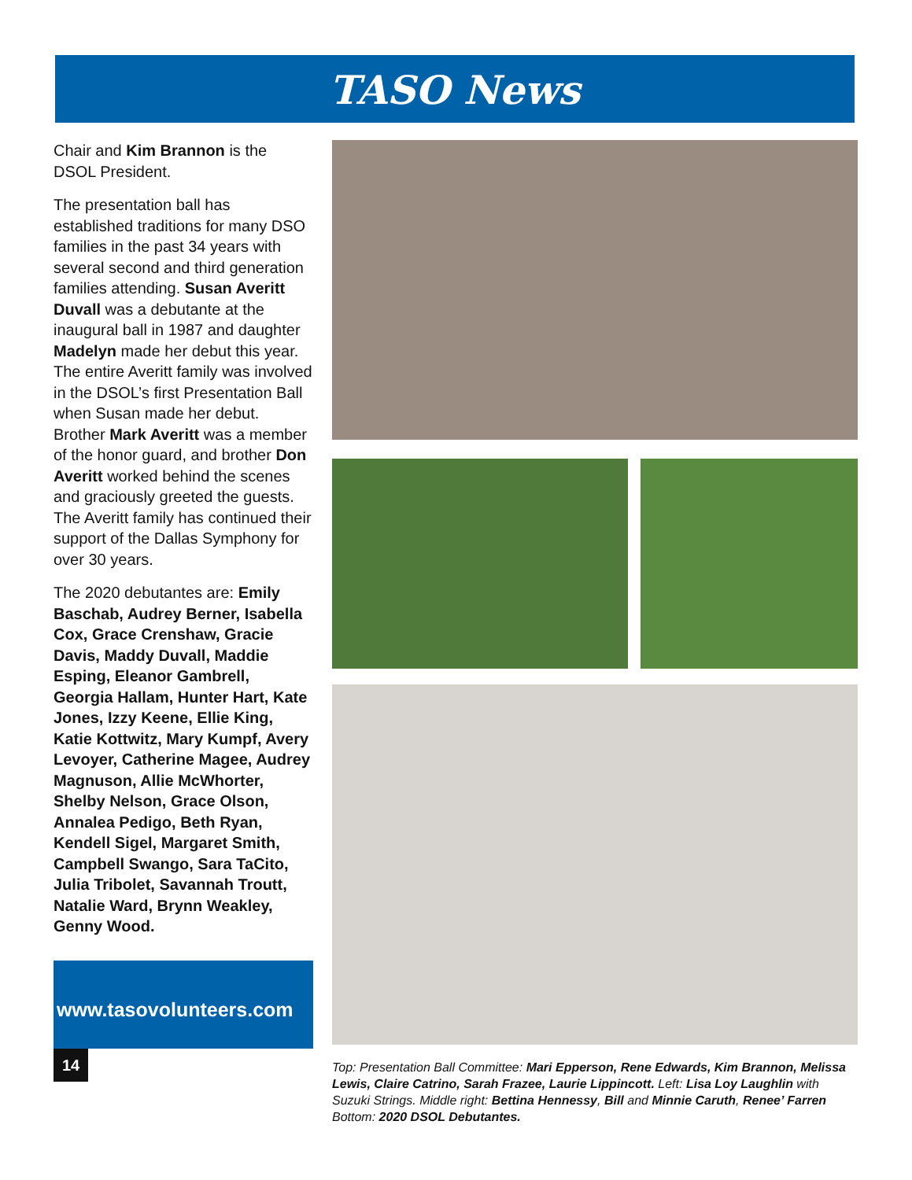TASO News
Chair and Kim Brannon is the DSOL President.
The presentation ball has established traditions for many DSO families in the past 34 years with several second and third generation families attending. Susan Averitt Duvall was a debutante at the inaugural ball in 1987 and daughter Madelyn made her debut this year. The entire Averitt family was involved in the DSOL’s first Presentation Ball when Susan made her debut. Brother Mark Averitt was a member of the honor guard, and brother Don Averitt worked behind the scenes and graciously greeted the guests. The Averitt family has continued their support of the Dallas Symphony for over 30 years.
The 2020 debutantes are: Emily Baschab, Audrey Berner, Isabella Cox, Grace Crenshaw, Gracie Davis, Maddy Duvall, Maddie Esping, Eleanor Gambrell, Georgia Hallam, Hunter Hart, Kate Jones, Izzy Keene, Ellie King, Katie Kottwitz, Mary Kumpf, Avery Levoyer, Catherine Magee, Audrey Magnuson, Allie McWhorter, Shelby Nelson, Grace Olson, Annalea Pedigo, Beth Ryan, Kendell Sigel, Margaret Smith, Campbell Swango, Sara TaCito, Julia Tribolet, Savannah Troutt, Natalie Ward, Brynn Weakley, Genny Wood.
www.tasovolunteers.com
14
Top: Presentation Ball Committee: Mari Epperson, Rene Edwards, Kim Brannon, Melissa Lewis, Claire Catrino, Sarah Frazee, Laurie Lippincott. Left: Lisa Loy Laughlin with Suzuki Strings. Middle right: Bettina Hennessy, Bill and Minnie Caruth, Renee’ Farren Bottom: 2020 DSOL Debutantes.